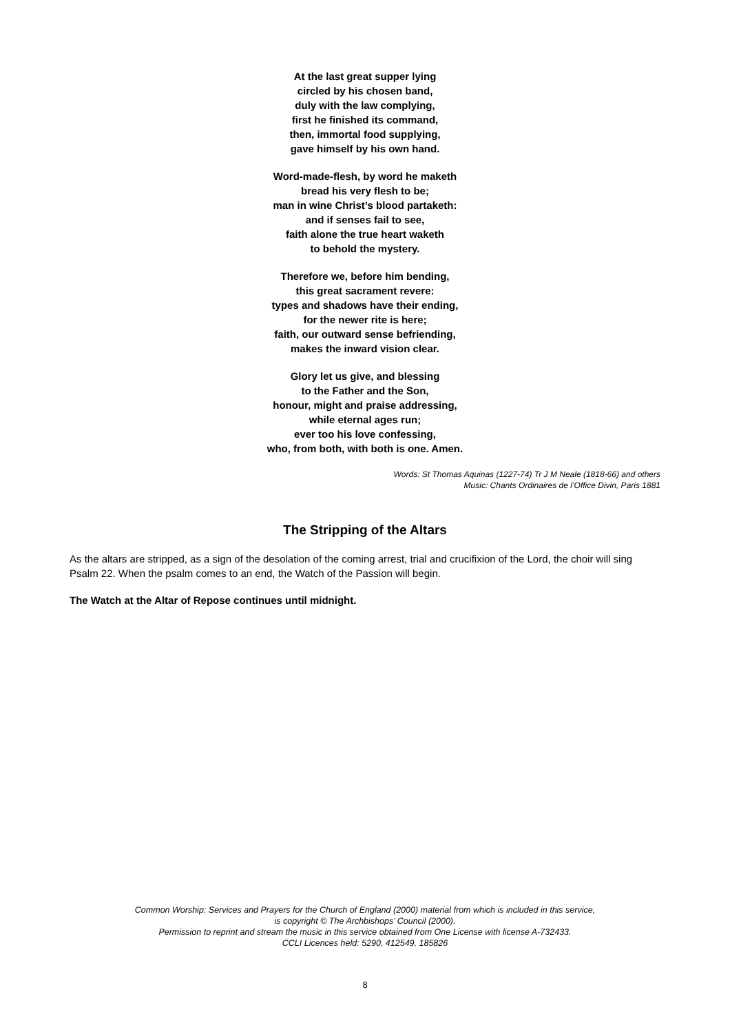At the last great supper lying
circled by his chosen band,
duly with the law complying,
first he finished its command,
then, immortal food supplying,
gave himself by his own hand.
Word-made-flesh, by word he maketh
bread his very flesh to be;
man in wine Christ’s blood partaketh:
and if senses fail to see,
faith alone the true heart waketh
to behold the mystery.
Therefore we, before him bending,
this great sacrament revere:
types and shadows have their ending,
for the newer rite is here;
faith, our outward sense befriending,
makes the inward vision clear.
Glory let us give, and blessing
to the Father and the Son,
honour, might and praise addressing,
while eternal ages run;
ever too his love confessing,
who, from both, with both is one. Amen.
Words: St Thomas Aquinas (1227-74) Tr J M Neale (1818-66) and others
Music: Chants Ordinaires de l’Office Divin, Paris 1881
The Stripping of the Altars
As the altars are stripped, as a sign of the desolation of the coming arrest, trial and crucifixion of the Lord, the choir will sing Psalm 22. When the psalm comes to an end, the Watch of the Passion will begin.
The Watch at the Altar of Repose continues until midnight.
Common Worship: Services and Prayers for the Church of England (2000) material from which is included in this service,
is copyright © The Archbishops’ Council (2000).
Permission to reprint and stream the music in this service obtained from One License with license A-732433.
CCLI Licences held: 5290, 412549, 185826
8